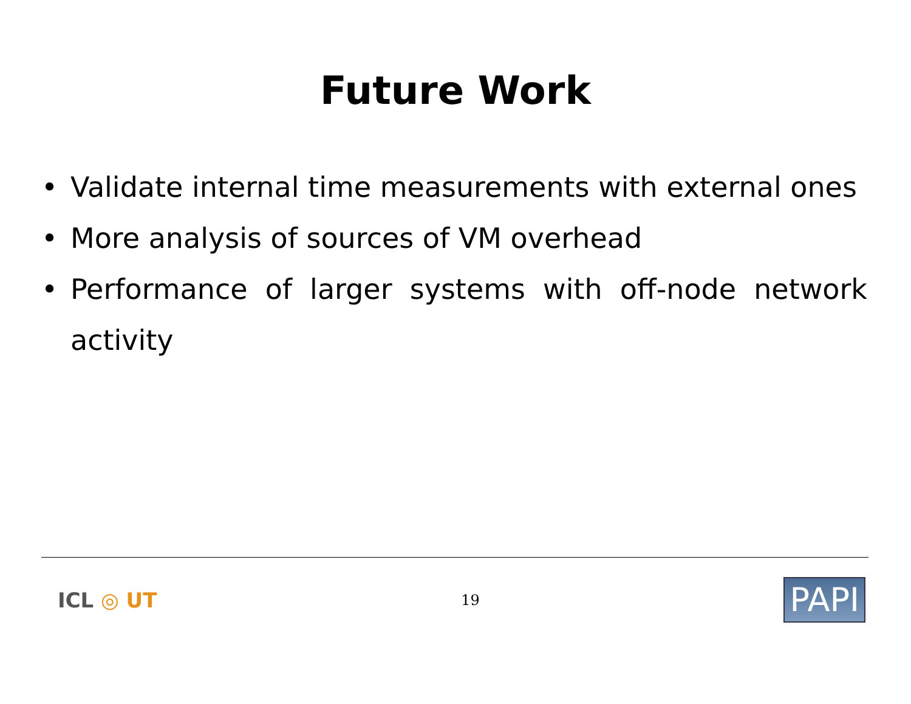Future Work
• Validate internal time measurements with external ones
• More analysis of sources of VM overhead
• Performance of larger systems with off-node network activity
ICL ◎ UT
19
PAPI